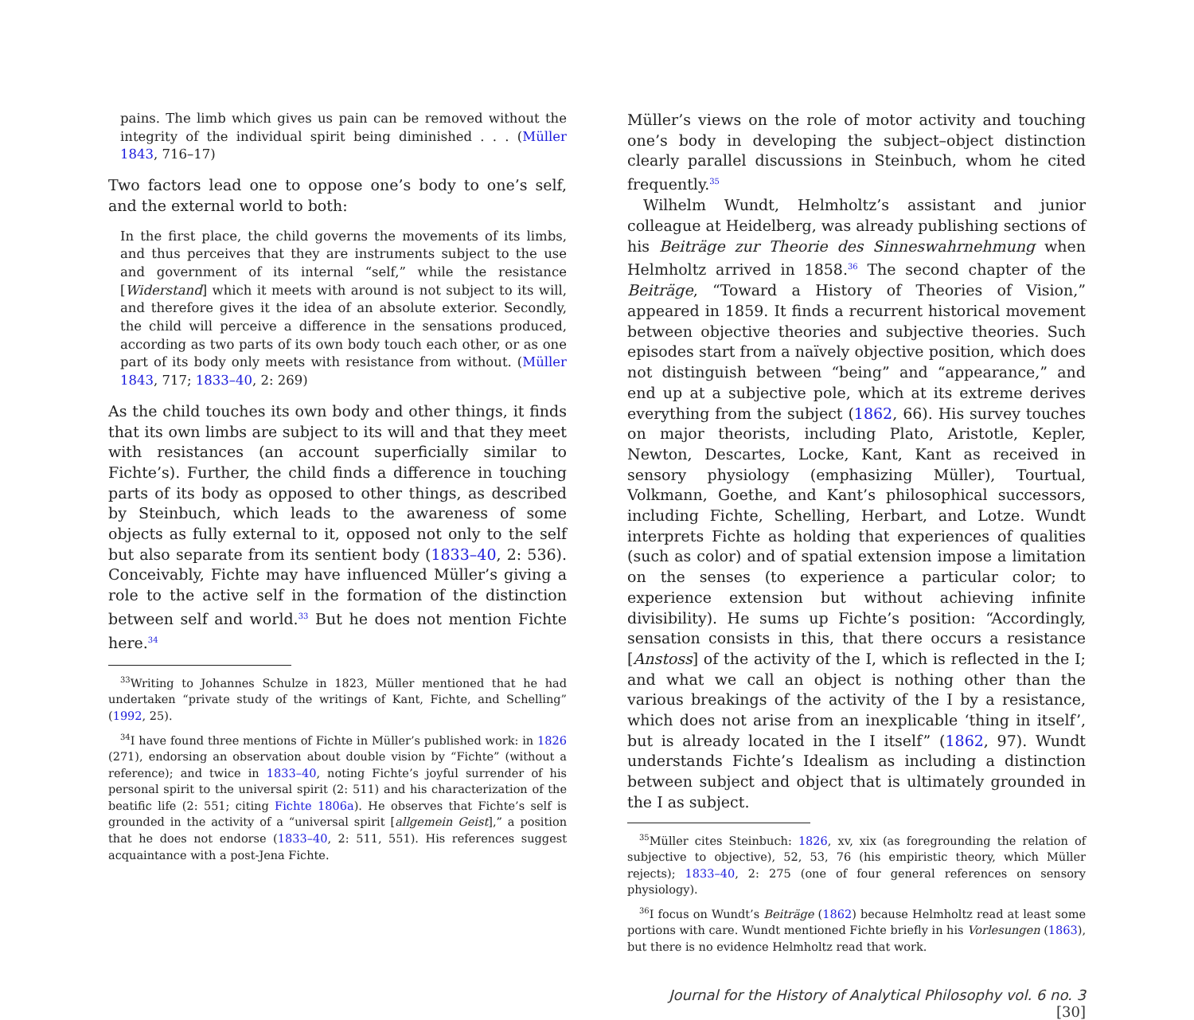pains. The limb which gives us pain can be removed without the integrity of the individual spirit being diminished . . . (Müller 1843, 716–17)
Two factors lead one to oppose one’s body to one’s self, and the external world to both:
In the first place, the child governs the movements of its limbs, and thus perceives that they are instruments subject to the use and government of its internal “self,” while the resistance [Widerstand] which it meets with around is not subject to its will, and therefore gives it the idea of an absolute exterior. Secondly, the child will perceive a difference in the sensations produced, according as two parts of its own body touch each other, or as one part of its body only meets with resistance from without. (Müller 1843, 717; 1833–40, 2: 269)
As the child touches its own body and other things, it finds that its own limbs are subject to its will and that they meet with resistances (an account superficially similar to Fichte’s). Further, the child finds a difference in touching parts of its body as opposed to other things, as described by Steinbuch, which leads to the awareness of some objects as fully external to it, opposed not only to the self but also separate from its sentient body (1833–40, 2: 536). Conceivably, Fichte may have influenced Müller’s giving a role to the active self in the formation of the distinction between self and world.<sup>33</sup> But he does not mention Fichte here.<sup>34</sup>
<sup>33</sup> Writing to Johannes Schulze in 1823, Müller mentioned that he had undertaken “private study of the writings of Kant, Fichte, and Schelling” (1992, 25).
<sup>34</sup> I have found three mentions of Fichte in Müller’s published work: in 1826 (271), endorsing an observation about double vision by “Fichte” (without a reference); and twice in 1833–40, noting Fichte’s joyful surrender of his personal spirit to the universal spirit (2: 511) and his characterization of the beatific life (2: 551; citing Fichte 1806a). He observes that Fichte’s self is grounded in the activity of a “universal spirit [allgemein Geist],” a position that he does not endorse (1833–40, 2: 511, 551). His references suggest acquaintance with a post-Jena Fichte.
Müller’s views on the role of motor activity and touching one’s body in developing the subject–object distinction clearly parallel discussions in Steinbuch, whom he cited frequently.<sup>35</sup>
Wilhelm Wundt, Helmholtz’s assistant and junior colleague at Heidelberg, was already publishing sections of his Beiträge zur Theorie des Sinneswahrnehmung when Helmholtz arrived in 1858.<sup>36</sup> The second chapter of the Beiträge, “Toward a History of Theories of Vision,” appeared in 1859. It finds a recurrent historical movement between objective theories and subjective theories. Such episodes start from a naïvely objective position, which does not distinguish between “being” and “appearance,” and end up at a subjective pole, which at its extreme derives everything from the subject (1862, 66). His survey touches on major theorists, including Plato, Aristotle, Kepler, Newton, Descartes, Locke, Kant, Kant as received in sensory physiology (emphasizing Müller), Tourtual, Volkmann, Goethe, and Kant’s philosophical successors, including Fichte, Schelling, Herbart, and Lotze. Wundt interprets Fichte as holding that experiences of qualities (such as color) and of spatial extension impose a limitation on the senses (to experience a particular color; to experience extension but without achieving infinite divisibility). He sums up Fichte’s position: “Accordingly, sensation consists in this, that there occurs a resistance [Anstoss] of the activity of the I, which is reflected in the I; and what we call an object is nothing other than the various breakings of the activity of the I by a resistance, which does not arise from an inexplicable ‘thing in itself’, but is already located in the I itself” (1862, 97). Wundt understands Fichte’s Idealism as including a distinction between subject and object that is ultimately grounded in the I as subject.
<sup>35</sup> Müller cites Steinbuch: 1826, xv, xix (as foregrounding the relation of subjective to objective), 52, 53, 76 (his empiristic theory, which Müller rejects); 1833–40, 2: 275 (one of four general references on sensory physiology).
<sup>36</sup> I focus on Wundt’s Beiträge (1862) because Helmholtz read at least some portions with care. Wundt mentioned Fichte briefly in his Vorlesungen (1863), but there is no evidence Helmholtz read that work.
Journal for the History of Analytical Philosophy vol. 6 no. 3 [30]